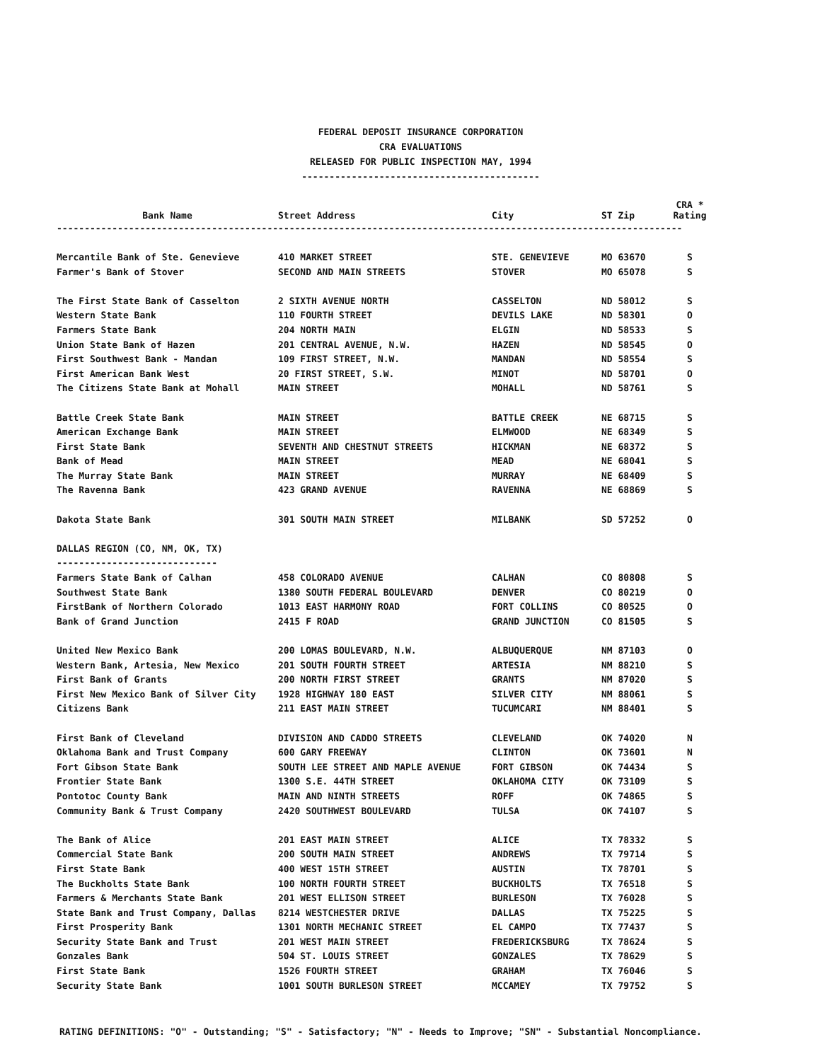FEDERAL DEPOSIT INSURANCE CORPORATION
CRA EVALUATIONS
RELEASED FOR PUBLIC INSPECTION MAY, 1994
-------------------------------------------
| Bank Name | Street Address | City | ST Zip | CRA * Rating |
| --- | --- | --- | --- | --- |
| ----------------------------------------------------------------------------------------------------------------- | | | | |
| Mercantile Bank of Ste. Genevieve | 410 MARKET STREET | STE. GENEVIEVE | MO 63670 | S |
| Farmer's Bank of Stover | SECOND AND MAIN STREETS | STOVER | MO 65078 | S |
| The First State Bank of Casselton | 2 SIXTH AVENUE NORTH | CASSELTON | ND 58012 | S |
| Western State Bank | 110 FOURTH STREET | DEVILS LAKE | ND 58301 | O |
| Farmers State Bank | 204 NORTH MAIN | ELGIN | ND 58533 | S |
| Union State Bank of Hazen | 201 CENTRAL AVENUE, N.W. | HAZEN | ND 58545 | O |
| First Southwest Bank - Mandan | 109 FIRST STREET, N.W. | MANDAN | ND 58554 | S |
| First American Bank West | 20 FIRST STREET, S.W. | MINOT | ND 58701 | O |
| The Citizens State Bank at Mohall | MAIN STREET | MOHALL | ND 58761 | S |
| Battle Creek State Bank | MAIN STREET | BATTLE CREEK | NE 68715 | S |
| American Exchange Bank | MAIN STREET | ELMWOOD | NE 68349 | S |
| First State Bank | SEVENTH AND CHESTNUT STREETS | HICKMAN | NE 68372 | S |
| Bank of Mead | MAIN STREET | MEAD | NE 68041 | S |
| The Murray State Bank | MAIN STREET | MURRAY | NE 68409 | S |
| The Ravenna Bank | 423 GRAND AVENUE | RAVENNA | NE 68869 | S |
| Dakota State Bank | 301 SOUTH MAIN STREET | MILBANK | SD 57252 | O |
| DALLAS REGION (CO, NM, OK, TX) | | | | |
| ----------------------------- | | | | |
| Farmers State Bank of Calhan | 458 COLORADO AVENUE | CALHAN | CO 80808 | S |
| Southwest State Bank | 1380 SOUTH FEDERAL BOULEVARD | DENVER | CO 80219 | O |
| FirstBank of Northern Colorado | 1013 EAST HARMONY ROAD | FORT COLLINS | CO 80525 | O |
| Bank of Grand Junction | 2415 F ROAD | GRAND JUNCTION | CO 81505 | S |
| United New Mexico Bank | 200 LOMAS BOULEVARD, N.W. | ALBUQUERQUE | NM 87103 | O |
| Western Bank, Artesia, New Mexico | 201 SOUTH FOURTH STREET | ARTESIA | NM 88210 | S |
| First Bank of Grants | 200 NORTH FIRST STREET | GRANTS | NM 87020 | S |
| First New Mexico Bank of Silver City | 1928 HIGHWAY 180 EAST | SILVER CITY | NM 88061 | S |
| Citizens Bank | 211 EAST MAIN STREET | TUCUMCARI | NM 88401 | S |
| First Bank of Cleveland | DIVISION AND CADDO STREETS | CLEVELAND | OK 74020 | N |
| Oklahoma Bank and Trust Company | 600 GARY FREEWAY | CLINTON | OK 73601 | N |
| Fort Gibson State Bank | SOUTH LEE STREET AND MAPLE AVENUE | FORT GIBSON | OK 74434 | S |
| Frontier State Bank | 1300 S.E. 44TH STREET | OKLAHOMA CITY | OK 73109 | S |
| Pontotoc County Bank | MAIN AND NINTH STREETS | ROFF | OK 74865 | S |
| Community Bank & Trust Company | 2420 SOUTHWEST BOULEVARD | TULSA | OK 74107 | S |
| The Bank of Alice | 201 EAST MAIN STREET | ALICE | TX 78332 | S |
| Commercial State Bank | 200 SOUTH MAIN STREET | ANDREWS | TX 79714 | S |
| First State Bank | 400 WEST 15TH STREET | AUSTIN | TX 78701 | S |
| The Buckholts State Bank | 100 NORTH FOURTH STREET | BUCKHOLTS | TX 76518 | S |
| Farmers & Merchants State Bank | 201 WEST ELLISON STREET | BURLESON | TX 76028 | S |
| State Bank and Trust Company, Dallas | 8214 WESTCHESTER DRIVE | DALLAS | TX 75225 | S |
| First Prosperity Bank | 1301 NORTH MECHANIC STREET | EL CAMPO | TX 77437 | S |
| Security State Bank and Trust | 201 WEST MAIN STREET | FREDERICKSBURG | TX 78624 | S |
| Gonzales Bank | 504 ST. LOUIS STREET | GONZALES | TX 78629 | S |
| First State Bank | 1526 FOURTH STREET | GRAHAM | TX 76046 | S |
| Security State Bank | 1001 SOUTH BURLESON STREET | MCCAMEY | TX 79752 | S |
RATING DEFINITIONS: "O" - Outstanding; "S" - Satisfactory; "N" - Needs to Improve; "SN" - Substantial Noncompliance.